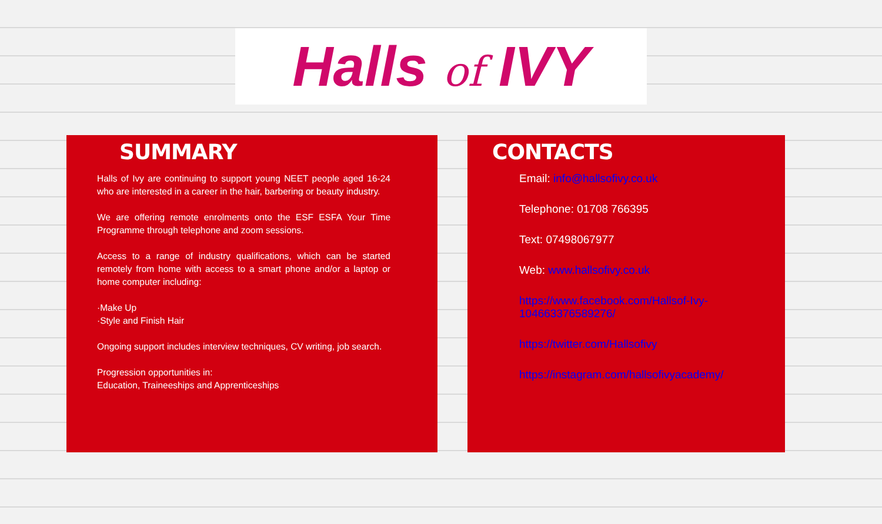Halls of IVY
SUMMARY
Halls of Ivy are continuing to support young NEET people aged 16-24 who are interested in a career in the hair, barbering or beauty industry.
We are offering remote enrolments onto the ESF ESFA Your Time Programme through telephone and zoom sessions.
Access to a range of industry qualifications, which can be started remotely from home with access to a smart phone and/or a laptop or home computer including:
·Make Up
·Style and Finish Hair
Ongoing support includes interview techniques, CV writing, job search.
Progression opportunities in:
Education, Traineeships and Apprenticeships
CONTACTS
Email: info@hallsofivy.co.uk
Telephone: 01708 766395
Text: 07498067977
Web: www.hallsofivy.co.uk
https://www.facebook.com/Hallsof-Ivy-104663376589276/
https://twitter.com/Hallsofivy
https://instagram.com/hallsofivyacademy/